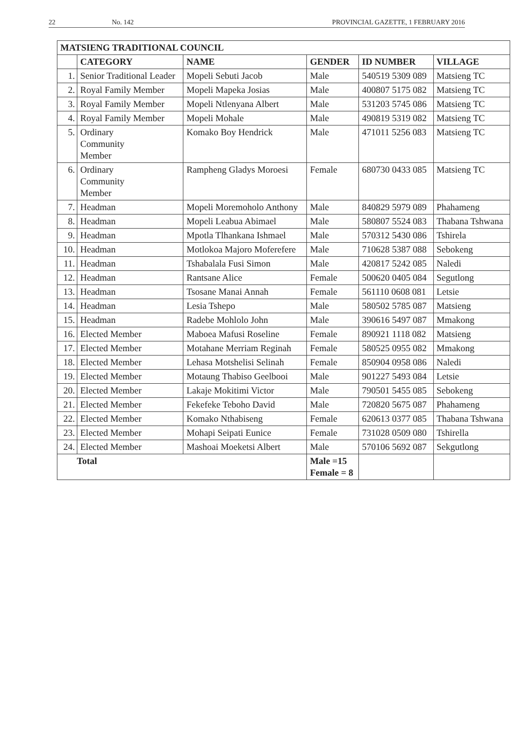22 No. 142 PROVINCIAL GAZETTE, 1 FEBRUARY 2016
| MATSIENG TRADITIONAL COUNCIL | | | | | |
| --- | --- | --- | --- | --- | --- |
| | CATEGORY | NAME | GENDER | ID NUMBER | VILLAGE |
| 1. | Senior Traditional Leader | Mopeli Sebuti Jacob | Male | 540519 5309 089 | Matsieng TC |
| 2. | Royal Family Member | Mopeli Mapeka Josias | Male | 400807 5175 082 | Matsieng TC |
| 3. | Royal Family Member | Mopeli Ntlenyana Albert | Male | 531203 5745 086 | Matsieng TC |
| 4. | Royal Family Member | Mopeli Mohale | Male | 490819 5319 082 | Matsieng TC |
| 5. | Ordinary Community Member | Komako Boy Hendrick | Male | 471011 5256 083 | Matsieng TC |
| 6. | Ordinary Community Member | Rampheng Gladys Moroesi | Female | 680730 0433 085 | Matsieng TC |
| 7. | Headman | Mopeli Moremoholo Anthony | Male | 840829 5979 089 | Phahameng |
| 8. | Headman | Mopeli Leabua Abimael | Male | 580807 5524 083 | Thabana Tshwana |
| 9. | Headman | Mpotla Tlhankana Ishmael | Male | 570312 5430 086 | Tshirela |
| 10. | Headman | Motlokoa Majoro Moferefere | Male | 710628 5387 088 | Sebokeng |
| 11. | Headman | Tshabalala Fusi Simon | Male | 420817 5242 085 | Naledi |
| 12. | Headman | Rantsane Alice | Female | 500620 0405 084 | Segutlong |
| 13. | Headman | Tsosane Manai Annah | Female | 561110 0608 081 | Letsie |
| 14. | Headman | Lesia Tshepo | Male | 580502 5785 087 | Matsieng |
| 15. | Headman | Radebe Mohlolo John | Male | 390616 5497 087 | Mmakong |
| 16. | Elected Member | Maboea Mafusi Roseline | Female | 890921 1118 082 | Matsieng |
| 17. | Elected Member | Motahane Merriam Reginah | Female | 580525 0955 082 | Mmakong |
| 18. | Elected Member | Lehasa Motshelisi Selinah | Female | 850904 0958 086 | Naledi |
| 19. | Elected Member | Motaung Thabiso Geelbooi | Male | 901227 5493 084 | Letsie |
| 20. | Elected Member | Lakaje Mokitimi Victor | Male | 790501 5455 085 | Sebokeng |
| 21. | Elected Member | Fekefeke Teboho David | Male | 720820 5675 087 | Phahameng |
| 22. | Elected Member | Komako Nthabiseng | Female | 620613 0377 085 | Thabana Tshwana |
| 23. | Elected Member | Mohapi Seipati Eunice | Female | 731028 0509 080 | Tshirella |
| 24. | Elected Member | Mashoai Moeketsi Albert | Male | 570106 5692 087 | Sekgutlong |
| Total | | | Male =15 Female = 8 | | |